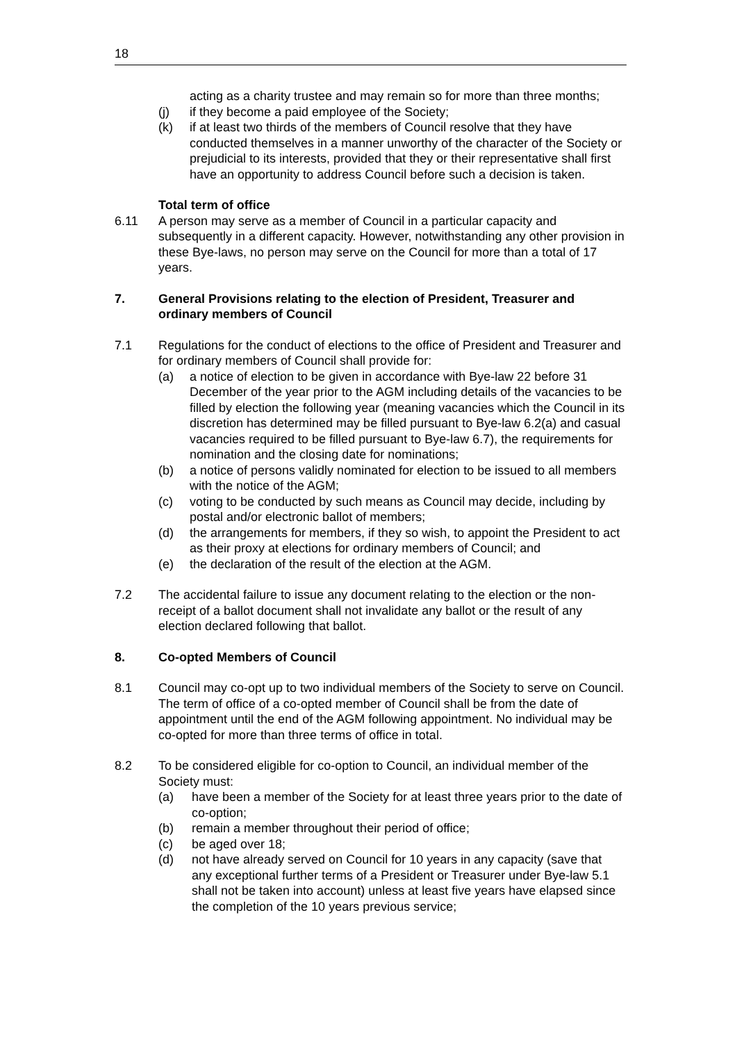18
acting as a charity trustee and may remain so for more than three months;
(j) if they become a paid employee of the Society;
(k) if at least two thirds of the members of Council resolve that they have conducted themselves in a manner unworthy of the character of the Society or prejudicial to its interests, provided that they or their representative shall first have an opportunity to address Council before such a decision is taken.
Total term of office
6.11 A person may serve as a member of Council in a particular capacity and subsequently in a different capacity. However, notwithstanding any other provision in these Bye-laws, no person may serve on the Council for more than a total of 17 years.
7. General Provisions relating to the election of President, Treasurer and ordinary members of Council
7.1 Regulations for the conduct of elections to the office of President and Treasurer and for ordinary members of Council shall provide for:
(a) a notice of election to be given in accordance with Bye-law 22 before 31 December of the year prior to the AGM including details of the vacancies to be filled by election the following year (meaning vacancies which the Council in its discretion has determined may be filled pursuant to Bye-law 6.2(a) and casual vacancies required to be filled pursuant to Bye-law 6.7), the requirements for nomination and the closing date for nominations;
(b) a notice of persons validly nominated for election to be issued to all members with the notice of the AGM;
(c) voting to be conducted by such means as Council may decide, including by postal and/or electronic ballot of members;
(d) the arrangements for members, if they so wish, to appoint the President to act as their proxy at elections for ordinary members of Council; and
(e) the declaration of the result of the election at the AGM.
7.2 The accidental failure to issue any document relating to the election or the non-receipt of a ballot document shall not invalidate any ballot or the result of any election declared following that ballot.
8. Co-opted Members of Council
8.1 Council may co-opt up to two individual members of the Society to serve on Council. The term of office of a co-opted member of Council shall be from the date of appointment until the end of the AGM following appointment. No individual may be co-opted for more than three terms of office in total.
8.2 To be considered eligible for co-option to Council, an individual member of the Society must:
(a) have been a member of the Society for at least three years prior to the date of co-option;
(b) remain a member throughout their period of office;
(c) be aged over 18;
(d) not have already served on Council for 10 years in any capacity (save that any exceptional further terms of a President or Treasurer under Bye-law 5.1 shall not be taken into account) unless at least five years have elapsed since the completion of the 10 years previous service;